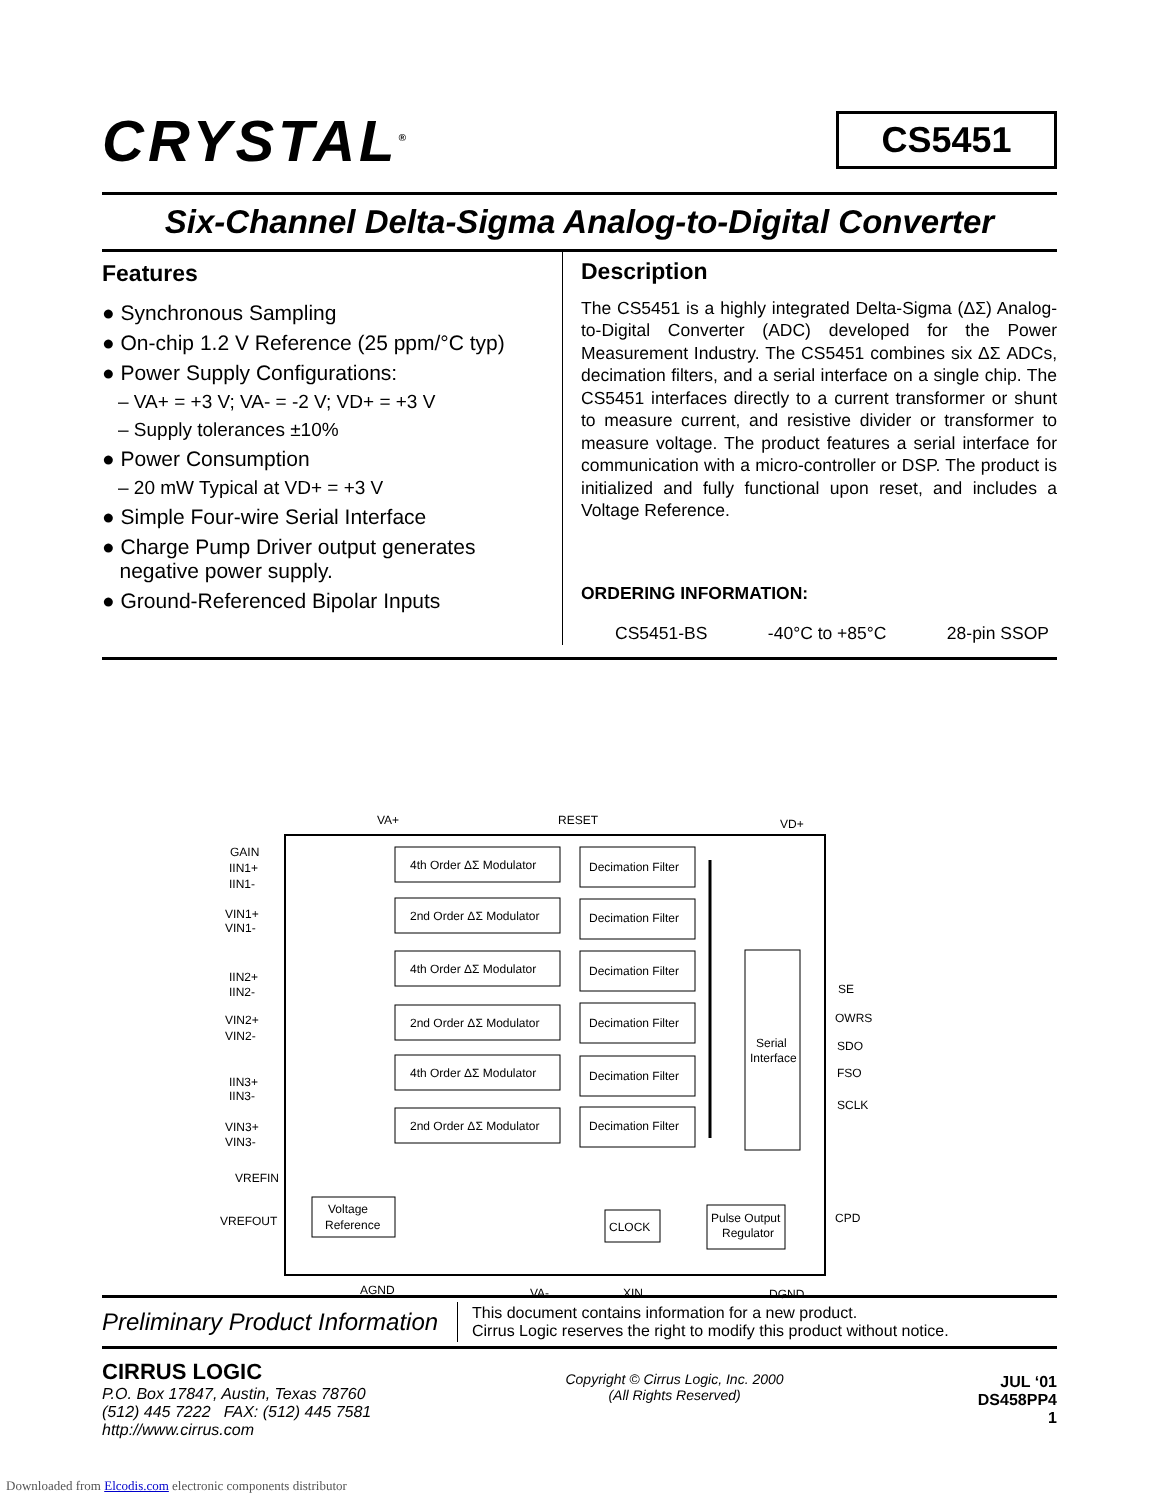CRYSTAL<sup>®</sup>
CS5451
Six-Channel Delta-Sigma Analog-to-Digital Converter
Features
● Synchronous Sampling
● On-chip 1.2 V Reference (25 ppm/°C typ)
● Power Supply Configurations:
– VA+ = +3 V; VA- = -2 V; VD+ = +3 V
– Supply tolerances ±10%
● Power Consumption
– 20 mW Typical at VD+ = +3 V
● Simple Four-wire Serial Interface
● Charge Pump Driver output generates
negative power supply.
● Ground-Referenced Bipolar Inputs
Description
The CS5451 is a highly integrated Delta-Sigma (ΔΣ) Analog-to-Digital Converter (ADC) developed for the Power Measurement Industry. The CS5451 combines six ΔΣ ADCs, decimation filters, and a serial interface on a single chip. The CS5451 interfaces directly to a current transformer or shunt to measure current, and resistive divider or transformer to measure voltage. The product features a serial interface for communication with a micro-controller or DSP. The product is initialized and fully functional upon reset, and includes a Voltage Reference.
ORDERING INFORMATION:
CS5451-BS -40°C to +85°C 28-pin SSOP
VA+
RESET
VD+
GAIN
IIN1+
IIN1-
VIN1+
VIN1-
IIN2+
IIN2-
VIN2+
VIN2-
IIN3+
IIN3-
VIN3+
VIN3-
VREFIN
VREFOUT
4th Order ΔΣ Modulator
2nd Order ΔΣ Modulator
4th Order ΔΣ Modulator
2nd Order ΔΣ Modulator
4th Order ΔΣ Modulator
2nd Order ΔΣ Modulator
Decimation Filter
Decimation Filter
Decimation Filter
Decimation Filter
Decimation Filter
Decimation Filter
Serial
Interface
Voltage
Reference
CLOCK
Pulse Output
Regulator
SE
OWRS
SDO
FSO
SCLK
CPD
AGND
VA-
XIN
DGND
Preliminary Product Information
This document contains information for a new product.
Cirrus Logic reserves the right to modify this product without notice.
CIRRUS LOGIC
P.O. Box 17847, Austin, Texas 78760
(512) 445 7222 FAX: (512) 445 7581
http://www.cirrus.com
Copyright © Cirrus Logic, Inc. 2000
(All Rights Reserved)
JUL ‘01
DS458PP4
1
Downloaded from Elcodis.com electronic components distributor